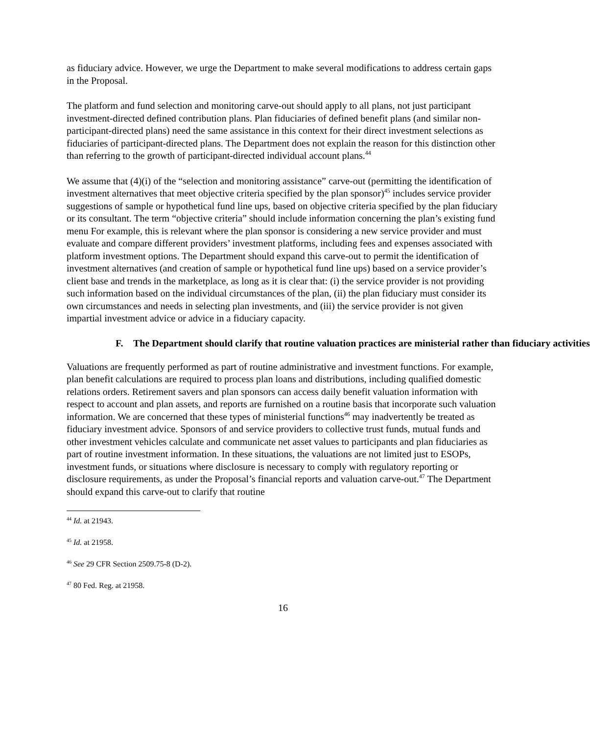as fiduciary advice. However, we urge the Department to make several modifications to address certain gaps in the Proposal.
The platform and fund selection and monitoring carve-out should apply to all plans, not just participant investment-directed defined contribution plans. Plan fiduciaries of defined benefit plans (and similar non-participant-directed plans) need the same assistance in this context for their direct investment selections as fiduciaries of participant-directed plans. The Department does not explain the reason for this distinction other than referring to the growth of participant-directed individual account plans.<sup>44</sup>
We assume that (4)(i) of the “selection and monitoring assistance” carve-out (permitting the identification of investment alternatives that meet objective criteria specified by the plan sponsor)<sup>45</sup> includes service provider suggestions of sample or hypothetical fund line ups, based on objective criteria specified by the plan fiduciary or its consultant. The term “objective criteria” should include information concerning the plan’s existing fund menu For example, this is relevant where the plan sponsor is considering a new service provider and must evaluate and compare different providers’ investment platforms, including fees and expenses associated with platform investment options. The Department should expand this carve-out to permit the identification of investment alternatives (and creation of sample or hypothetical fund line ups) based on a service provider’s client base and trends in the marketplace, as long as it is clear that: (i) the service provider is not providing such information based on the individual circumstances of the plan, (ii) the plan fiduciary must consider its own circumstances and needs in selecting plan investments, and (iii) the service provider is not given impartial investment advice or advice in a fiduciary capacity.
F. The Department should clarify that routine valuation practices are ministerial rather than fiduciary activities
Valuations are frequently performed as part of routine administrative and investment functions. For example, plan benefit calculations are required to process plan loans and distributions, including qualified domestic relations orders. Retirement savers and plan sponsors can access daily benefit valuation information with respect to account and plan assets, and reports are furnished on a routine basis that incorporate such valuation information. We are concerned that these types of ministerial functions<sup>46</sup> may inadvertently be treated as fiduciary investment advice. Sponsors of and service providers to collective trust funds, mutual funds and other investment vehicles calculate and communicate net asset values to participants and plan fiduciaries as part of routine investment information. In these situations, the valuations are not limited just to ESOPs, investment funds, or situations where disclosure is necessary to comply with regulatory reporting or disclosure requirements, as under the Proposal’s financial reports and valuation carve-out.<sup>47</sup> The Department should expand this carve-out to clarify that routine
<sup>44</sup> Id. at 21943.
<sup>45</sup> Id. at 21958.
<sup>46</sup> See 29 CFR Section 2509.75-8 (D-2).
<sup>47</sup> 80 Fed. Reg. at 21958.
16